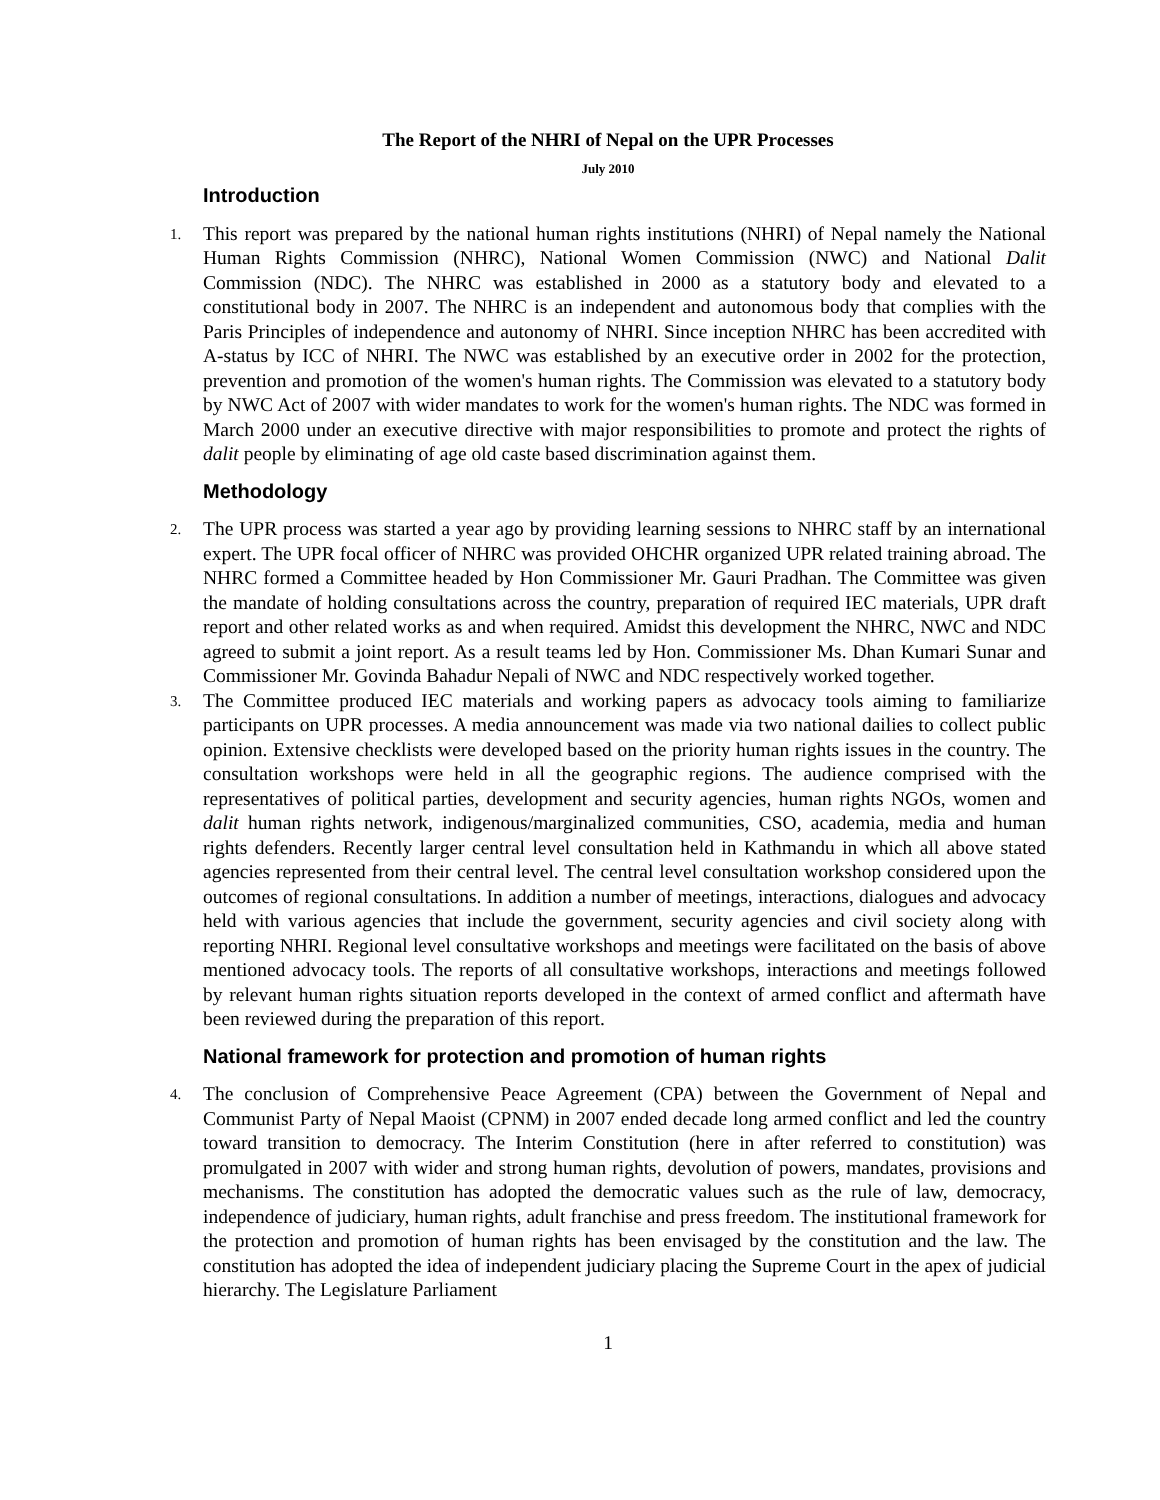The Report of the NHRI of Nepal on the UPR Processes
July 2010
Introduction
1.
This report was prepared by the national human rights institutions (NHRI) of Nepal namely the National Human Rights Commission (NHRC), National Women Commission (NWC) and National Dalit Commission (NDC). The NHRC was established in 2000 as a statutory body and elevated to a constitutional body in 2007. The NHRC is an independent and autonomous body that complies with the Paris Principles of independence and autonomy of NHRI. Since inception NHRC has been accredited with A-status by ICC of NHRI. The NWC was established by an executive order in 2002 for the protection, prevention and promotion of the women's human rights. The Commission was elevated to a statutory body by NWC Act of 2007 with wider mandates to work for the women's human rights. The NDC was formed in March 2000 under an executive directive with major responsibilities to promote and protect the rights of dalit people by eliminating of age old caste based discrimination against them.
Methodology
2.
The UPR process was started a year ago by providing learning sessions to NHRC staff by an international expert. The UPR focal officer of NHRC was provided OHCHR organized UPR related training abroad. The NHRC formed a Committee headed by Hon Commissioner Mr. Gauri Pradhan. The Committee was given the mandate of holding consultations across the country, preparation of required IEC materials, UPR draft report and other related works as and when required. Amidst this development the NHRC, NWC and NDC agreed to submit a joint report. As a result teams led by Hon. Commissioner Ms. Dhan Kumari Sunar and Commissioner Mr. Govinda Bahadur Nepali of NWC and NDC respectively worked together.
3.
The Committee produced IEC materials and working papers as advocacy tools aiming to familiarize participants on UPR processes. A media announcement was made via two national dailies to collect public opinion. Extensive checklists were developed based on the priority human rights issues in the country. The consultation workshops were held in all the geographic regions. The audience comprised with the representatives of political parties, development and security agencies, human rights NGOs, women and dalit human rights network, indigenous/marginalized communities, CSO, academia, media and human rights defenders. Recently larger central level consultation held in Kathmandu in which all above stated agencies represented from their central level. The central level consultation workshop considered upon the outcomes of regional consultations. In addition a number of meetings, interactions, dialogues and advocacy held with various agencies that include the government, security agencies and civil society along with reporting NHRI. Regional level consultative workshops and meetings were facilitated on the basis of above mentioned advocacy tools. The reports of all consultative workshops, interactions and meetings followed by relevant human rights situation reports developed in the context of armed conflict and aftermath have been reviewed during the preparation of this report.
National framework for protection and promotion of human rights
4.
The conclusion of Comprehensive Peace Agreement (CPA) between the Government of Nepal and Communist Party of Nepal Maoist (CPNM) in 2007 ended decade long armed conflict and led the country toward transition to democracy. The Interim Constitution (here in after referred to constitution) was promulgated in 2007 with wider and strong human rights, devolution of powers, mandates, provisions and mechanisms. The constitution has adopted the democratic values such as the rule of law, democracy, independence of judiciary, human rights, adult franchise and press freedom. The institutional framework for the protection and promotion of human rights has been envisaged by the constitution and the law. The constitution has adopted the idea of independent judiciary placing the Supreme Court in the apex of judicial hierarchy. The Legislature Parliament
1